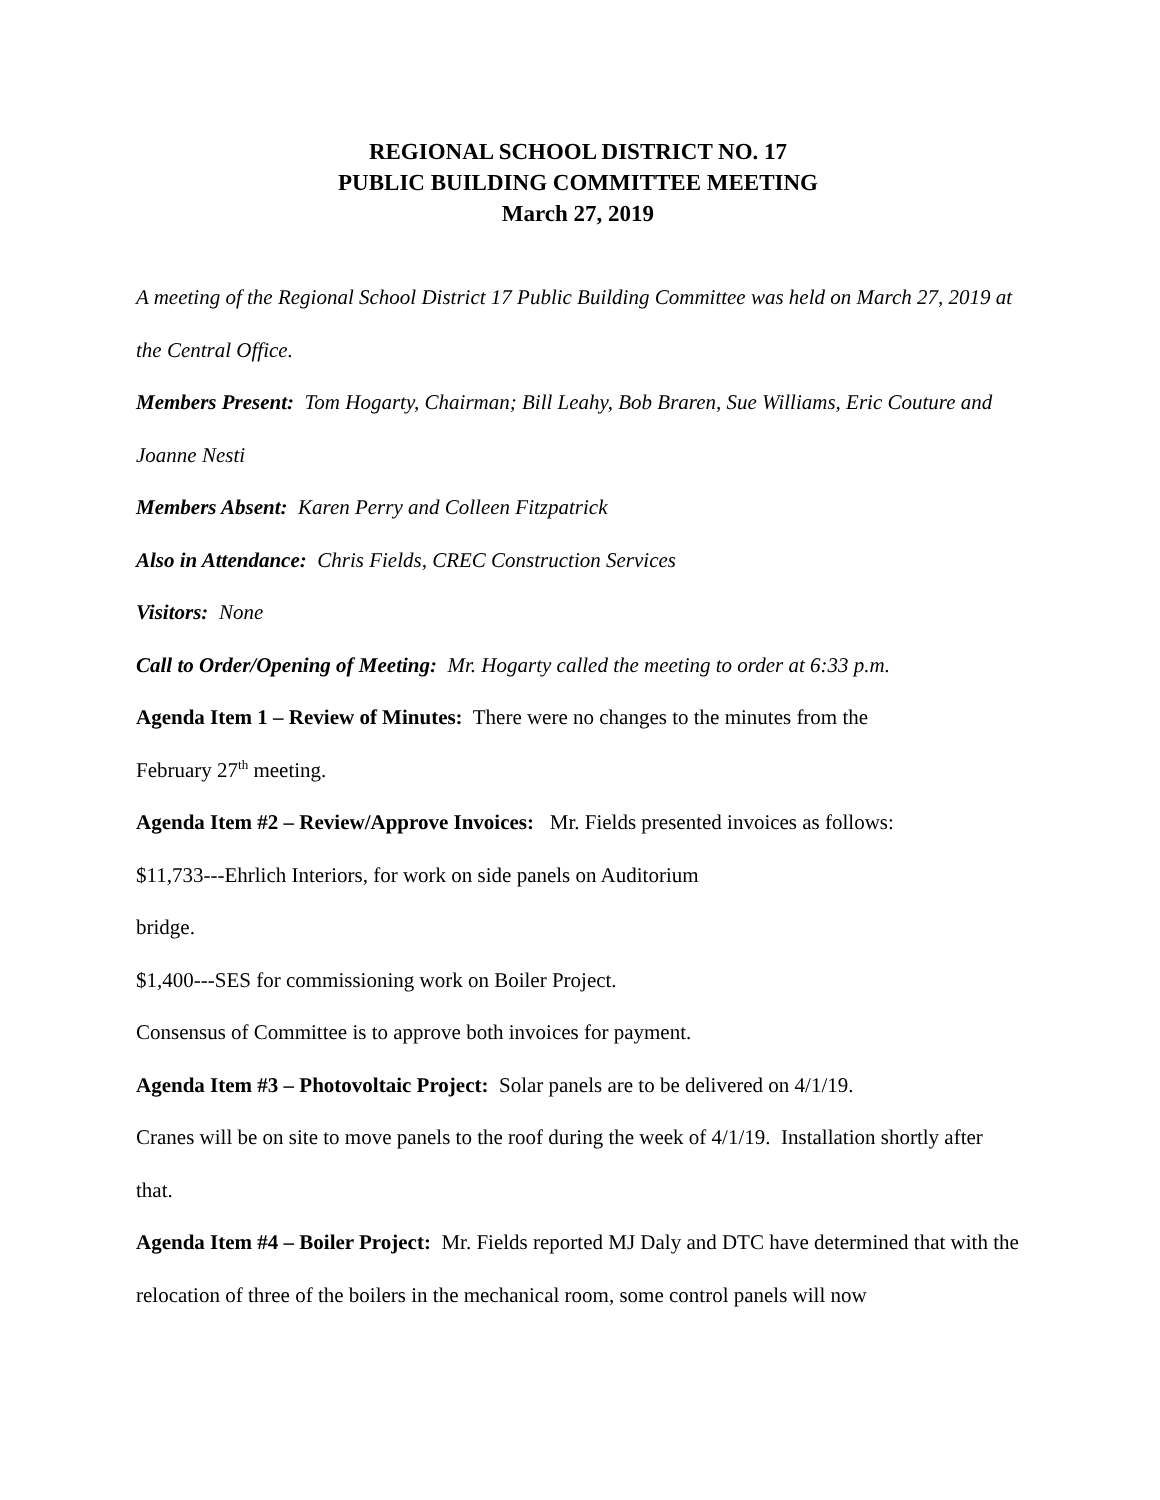REGIONAL SCHOOL DISTRICT NO. 17
PUBLIC BUILDING COMMITTEE MEETING
March 27, 2019
A meeting of the Regional School District 17 Public Building Committee was held on March 27, 2019 at the Central Office.
Members Present: Tom Hogarty, Chairman; Bill Leahy, Bob Braren, Sue Williams, Eric Couture and Joanne Nesti
Members Absent: Karen Perry and Colleen Fitzpatrick
Also in Attendance: Chris Fields, CREC Construction Services
Visitors: None
Call to Order/Opening of Meeting: Mr. Hogarty called the meeting to order at 6:33 p.m.
Agenda Item 1 – Review of Minutes: There were no changes to the minutes from the
February 27<sup>th</sup> meeting.
Agenda Item #2 – Review/Approve Invoices: Mr. Fields presented invoices as follows:
$11,733---Ehrlich Interiors, for work on side panels on Auditorium
bridge.
$1,400---SES for commissioning work on Boiler Project.
Consensus of Committee is to approve both invoices for payment.
Agenda Item #3 – Photovoltaic Project: Solar panels are to be delivered on 4/1/19.
Cranes will be on site to move panels to the roof during the week of 4/1/19. Installation shortly after that.
Agenda Item #4 – Boiler Project: Mr. Fields reported MJ Daly and DTC have determined that with the relocation of three of the boilers in the mechanical room, some control panels will now